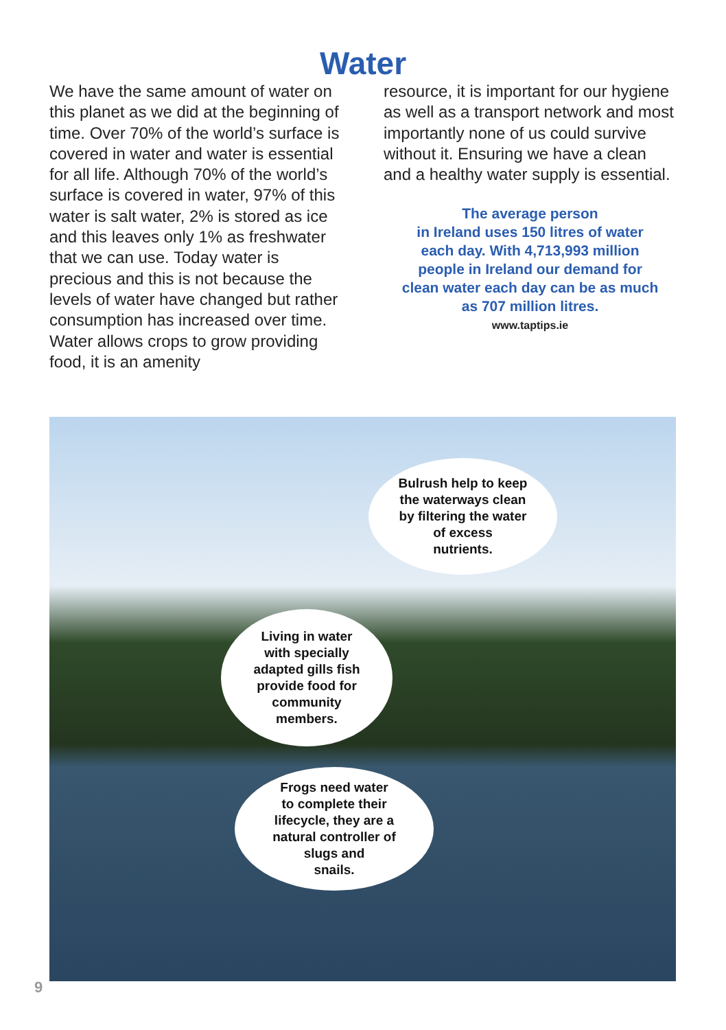Water
We have the same amount of water on this planet as we did at the beginning of time. Over 70% of the world’s surface is covered in water and water is essential for all life. Although 70% of the world’s surface is covered in water, 97% of this water is salt water, 2% is stored as ice and this leaves only 1% as freshwater that we can use. Today water is precious and this is not because the levels of water have changed but rather consumption has increased over time. Water allows crops to grow providing food, it is an amenity
resource, it is important for our hygiene as well as a transport network and most importantly none of us could survive without it. Ensuring we have a clean and a healthy water supply is essential.
The average person
in Ireland uses 150 litres of water
each day. With 4,713,993 million
people in Ireland our demand for
clean water each day can be as much
as 707 million litres.
www.taptips.ie
Bulrush help to keep
the waterways clean
by filtering the water
of excess
nutrients.
Living in water
with specially
adapted gills fish
provide food for
community
members.
Frogs need water
to complete their
lifecycle, they are a
natural controller of
slugs and
snails.
9